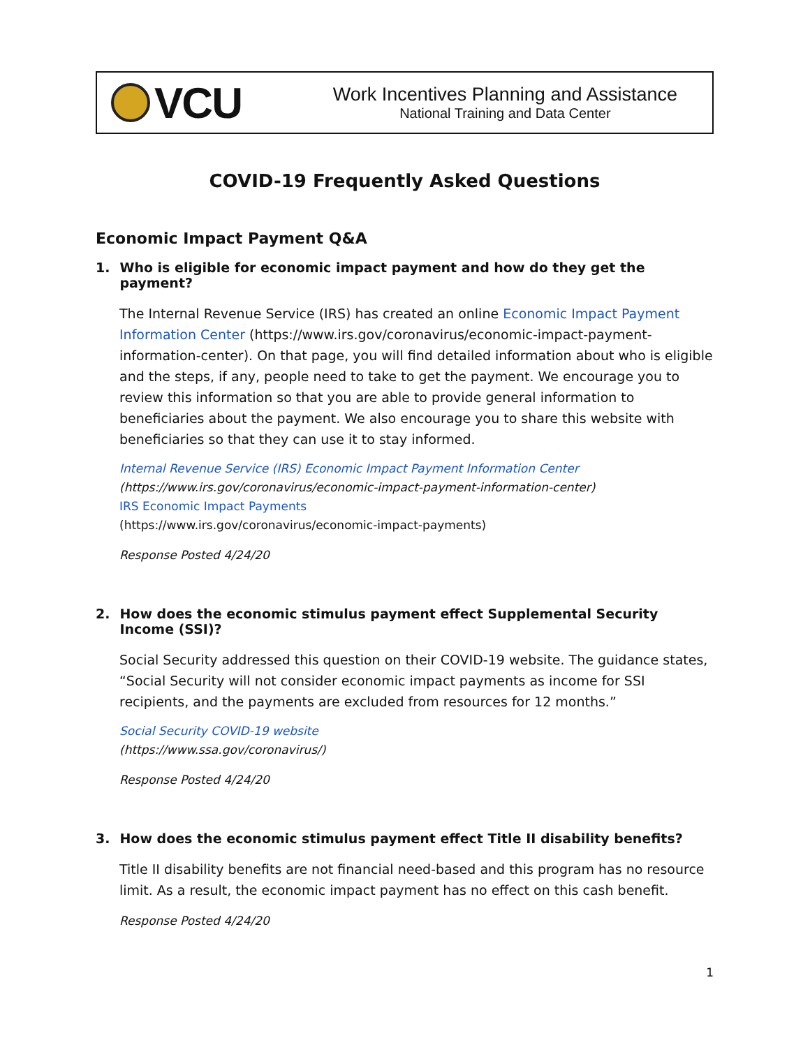VCU
Work Incentives Planning and Assistance
National Training and Data Center
COVID-19 Frequently Asked Questions
Economic Impact Payment Q&A
1. Who is eligible for economic impact payment and how do they get the payment?
The Internal Revenue Service (IRS) has created an online Economic Impact Payment Information Center (https://www.irs.gov/coronavirus/economic-impact-payment-information-center). On that page, you will find detailed information about who is eligible and the steps, if any, people need to take to get the payment. We encourage you to review this information so that you are able to provide general information to beneficiaries about the payment. We also encourage you to share this website with beneficiaries so that they can use it to stay informed.
Internal Revenue Service (IRS) Economic Impact Payment Information Center
(https://www.irs.gov/coronavirus/economic-impact-payment-information-center)
IRS Economic Impact Payments
(https://www.irs.gov/coronavirus/economic-impact-payments)
Response Posted 4/24/20
2. How does the economic stimulus payment effect Supplemental Security Income (SSI)?
Social Security addressed this question on their COVID-19 website. The guidance states, “Social Security will not consider economic impact payments as income for SSI recipients, and the payments are excluded from resources for 12 months.”
Social Security COVID-19 website
(https://www.ssa.gov/coronavirus/)
Response Posted 4/24/20
3. How does the economic stimulus payment effect Title II disability benefits?
Title II disability benefits are not financial need-based and this program has no resource limit. As a result, the economic impact payment has no effect on this cash benefit.
Response Posted 4/24/20
1